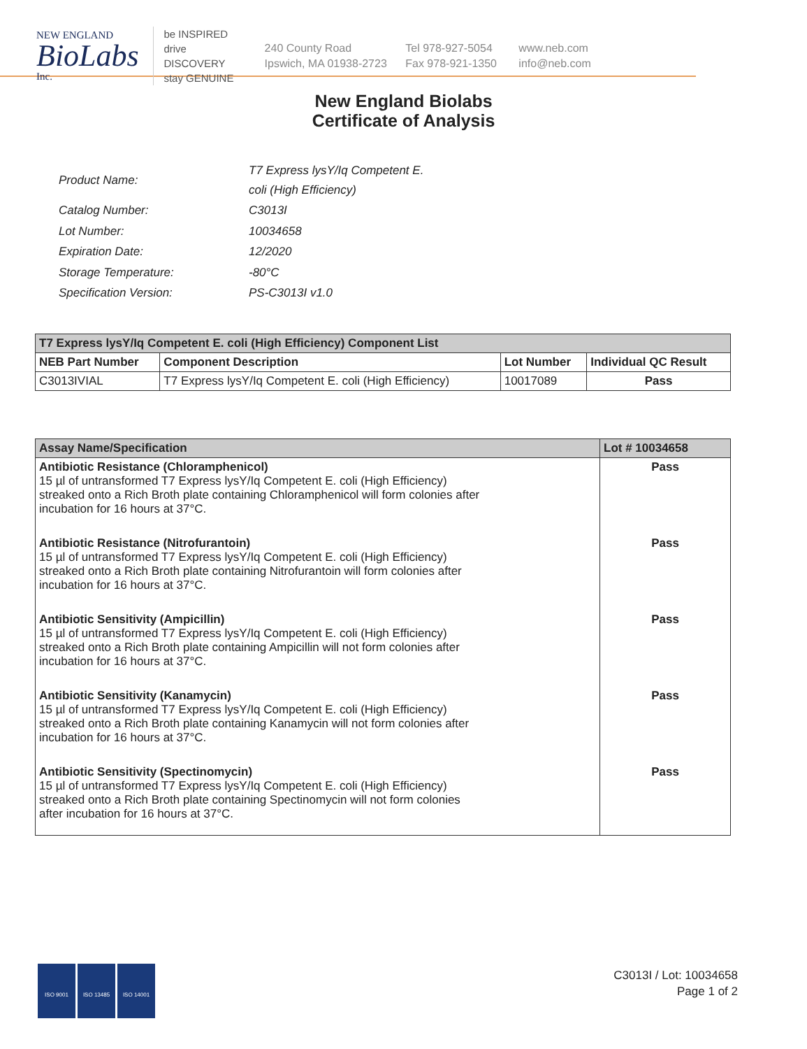NEW ENGLAND
BioLabs
Inc.
be INSPIRED
drive DISCOVERY
stay GENUINE
240 County Road
Ipswich, MA 01938-2723
Tel 978-927-5054
Fax 978-921-1350
www.neb.com
info@neb.com
New England Biolabs
Certificate of Analysis
| Product Name: | T7 Express lysY/Iq Competent E. coli (High Efficiency) |
| Catalog Number: | C3013I |
| Lot Number: | 10034658 |
| Expiration Date: | 12/2020 |
| Storage Temperature: | -80°C |
| Specification Version: | PS-C3013I v1.0 |
| T7 Express lysY/Iq Competent E. coli (High Efficiency) Component List | | | |
| --- | --- | --- | --- |
| NEB Part Number | Component Description | Lot Number | Individual QC Result |
| C3013IVIAL | T7 Express lysY/Iq Competent E. coli (High Efficiency) | 10017089 | Pass |
| Assay Name/Specification | Lot # 10034658 |
| --- | --- |
| Antibiotic Resistance (Chloramphenicol) 15 µl of untransformed T7 Express lysY/Iq Competent E. coli (High Efficiency) streaked onto a Rich Broth plate containing Chloramphenicol will form colonies after incubation for 16 hours at 37°C. | Pass |
| Antibiotic Resistance (Nitrofurantoin) 15 µl of untransformed T7 Express lysY/Iq Competent E. coli (High Efficiency) streaked onto a Rich Broth plate containing Nitrofurantoin will form colonies after incubation for 16 hours at 37°C. | Pass |
| Antibiotic Sensitivity (Ampicillin) 15 µl of untransformed T7 Express lysY/Iq Competent E. coli (High Efficiency) streaked onto a Rich Broth plate containing Ampicillin will not form colonies after incubation for 16 hours at 37°C. | Pass |
| Antibiotic Sensitivity (Kanamycin) 15 µl of untransformed T7 Express lysY/Iq Competent E. coli (High Efficiency) streaked onto a Rich Broth plate containing Kanamycin will not form colonies after incubation for 16 hours at 37°C. | Pass |
| Antibiotic Sensitivity (Spectinomycin) 15 µl of untransformed T7 Express lysY/Iq Competent E. coli (High Efficiency) streaked onto a Rich Broth plate containing Spectinomycin will not form colonies after incubation for 16 hours at 37°C. | Pass |
ISO 9001 ISO 13485 ISO 14001
C3013I / Lot: 10034658
Page 1 of 2